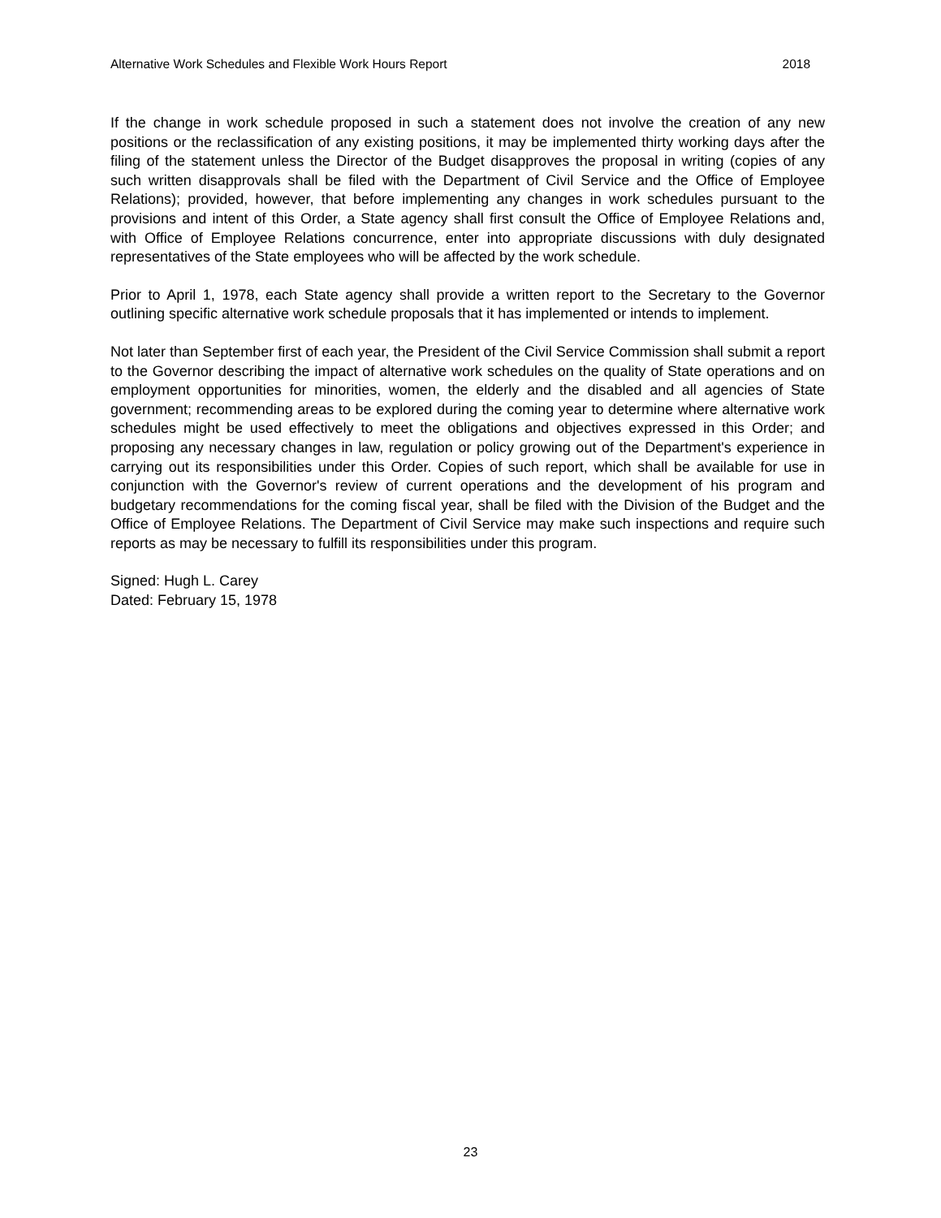Alternative Work Schedules and Flexible Work Hours Report 2018
If the change in work schedule proposed in such a statement does not involve the creation of any new positions or the reclassification of any existing positions, it may be implemented thirty working days after the filing of the statement unless the Director of the Budget disapproves the proposal in writing (copies of any such written disapprovals shall be filed with the Department of Civil Service and the Office of Employee Relations); provided, however, that before implementing any changes in work schedules pursuant to the provisions and intent of this Order, a State agency shall first consult the Office of Employee Relations and, with Office of Employee Relations concurrence, enter into appropriate discussions with duly designated representatives of the State employees who will be affected by the work schedule.
Prior to April 1, 1978, each State agency shall provide a written report to the Secretary to the Governor outlining specific alternative work schedule proposals that it has implemented or intends to implement.
Not later than September first of each year, the President of the Civil Service Commission shall submit a report to the Governor describing the impact of alternative work schedules on the quality of State operations and on employment opportunities for minorities, women, the elderly and the disabled and all agencies of State government; recommending areas to be explored during the coming year to determine where alternative work schedules might be used effectively to meet the obligations and objectives expressed in this Order; and proposing any necessary changes in law, regulation or policy growing out of the Department's experience in carrying out its responsibilities under this Order. Copies of such report, which shall be available for use in conjunction with the Governor's review of current operations and the development of his program and budgetary recommendations for the coming fiscal year, shall be filed with the Division of the Budget and the Office of Employee Relations. The Department of Civil Service may make such inspections and require such reports as may be necessary to fulfill its responsibilities under this program.
Signed: Hugh L. Carey
Dated: February 15, 1978
23